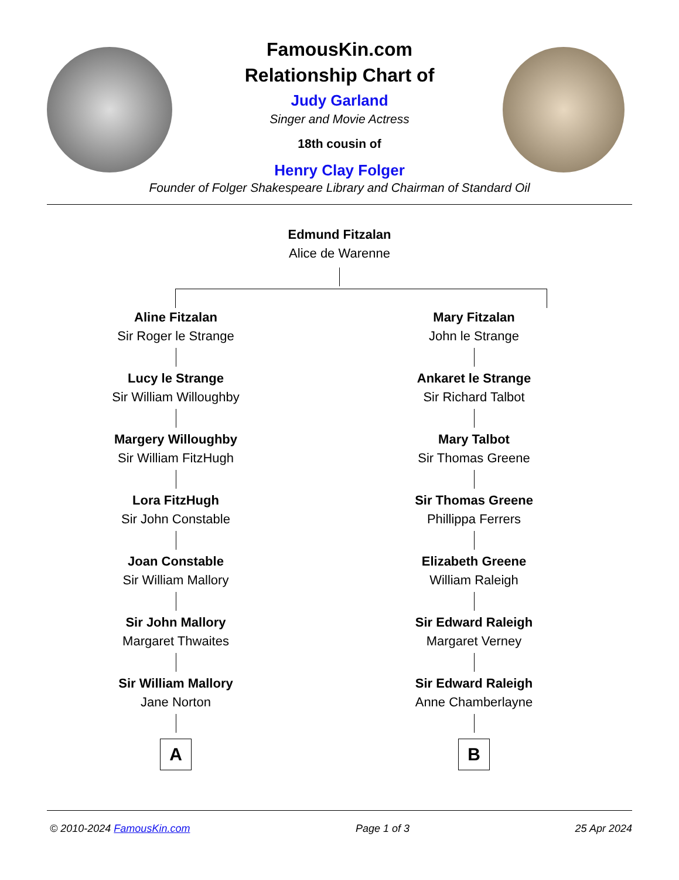FamousKin.com
Relationship Chart of
Judy Garland
Singer and Movie Actress
18th cousin of
Henry Clay Folger
Founder of Folger Shakespeare Library and Chairman of Standard Oil
Edmund Fitzalan
Alice de Warenne
Aline Fitzalan
Sir Roger le Strange
Lucy le Strange
Sir William Willoughby
Margery Willoughby
Sir William FitzHugh
Lora FitzHugh
Sir John Constable
Joan Constable
Sir William Mallory
Sir John Mallory
Margaret Thwaites
Sir William Mallory
Jane Norton
A
Mary Fitzalan
John le Strange
Ankaret le Strange
Sir Richard Talbot
Mary Talbot
Sir Thomas Greene
Sir Thomas Greene
Phillippa Ferrers
Elizabeth Greene
William Raleigh
Sir Edward Raleigh
Margaret Verney
Sir Edward Raleigh
Anne Chamberlayne
B
© 2010-2024 FamousKin.com Page 1 of 3 25 Apr 2024